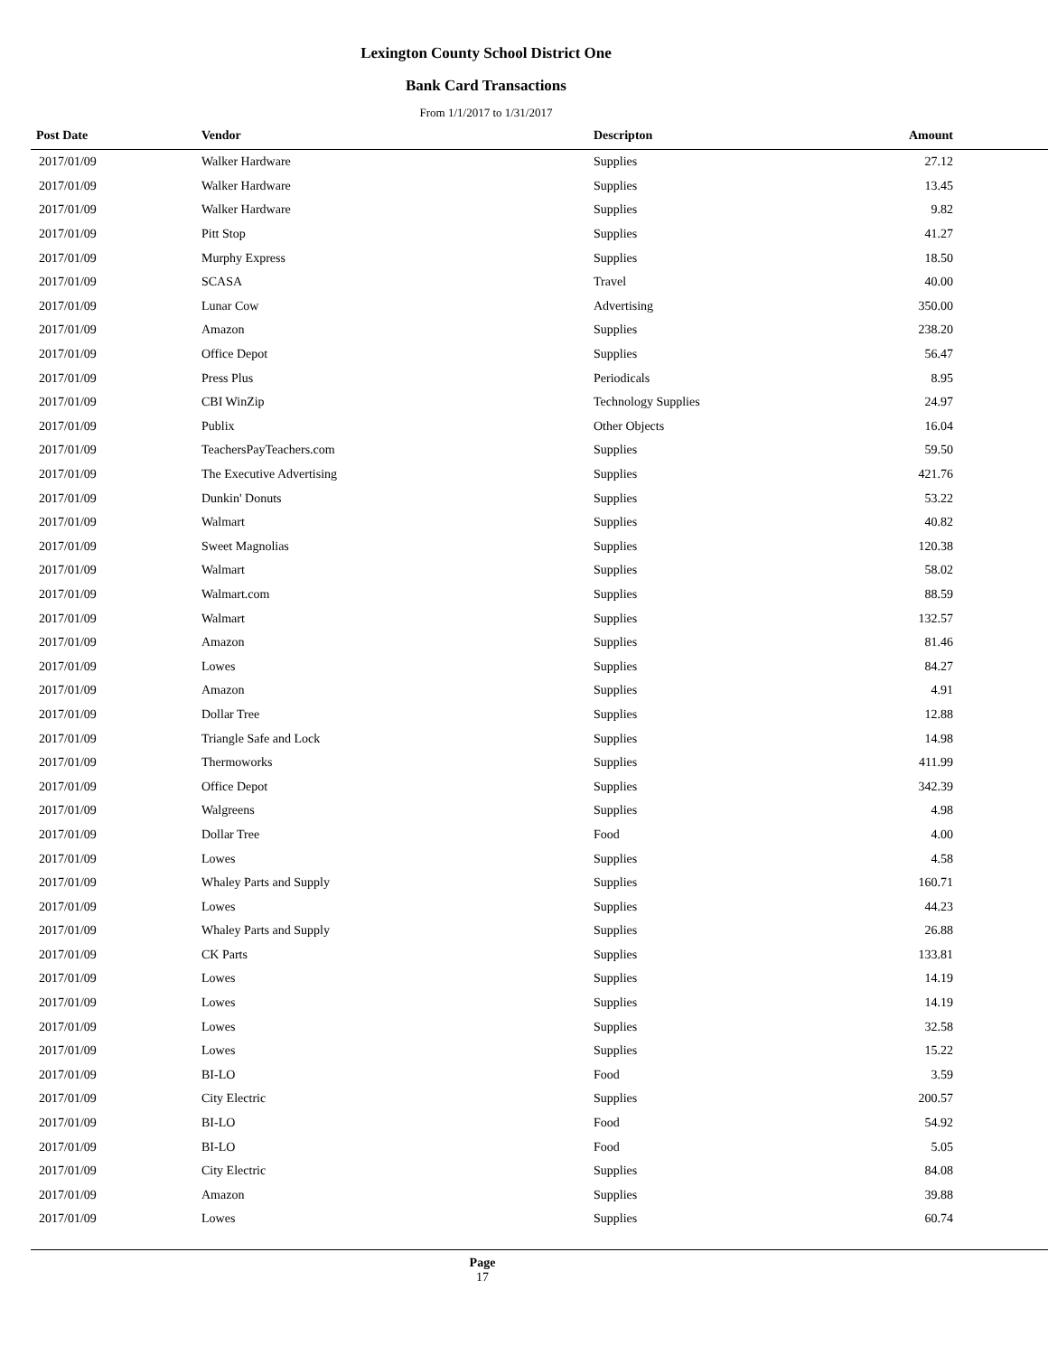Lexington County School District One
Bank Card Transactions
From 1/1/2017 to 1/31/2017
| Post Date | Vendor | Descripton | Amount | |
| --- | --- | --- | --- | --- |
| 2017/01/09 | Walker Hardware | Supplies | 27.12 | |
| 2017/01/09 | Walker Hardware | Supplies | 13.45 | |
| 2017/01/09 | Walker Hardware | Supplies | 9.82 | |
| 2017/01/09 | Pitt Stop | Supplies | 41.27 | |
| 2017/01/09 | Murphy Express | Supplies | 18.50 | |
| 2017/01/09 | SCASA | Travel | 40.00 | |
| 2017/01/09 | Lunar Cow | Advertising | 350.00 | |
| 2017/01/09 | Amazon | Supplies | 238.20 | |
| 2017/01/09 | Office Depot | Supplies | 56.47 | |
| 2017/01/09 | Press Plus | Periodicals | 8.95 | |
| 2017/01/09 | CBI WinZip | Technology Supplies | 24.97 | |
| 2017/01/09 | Publix | Other Objects | 16.04 | |
| 2017/01/09 | TeachersPayTeachers.com | Supplies | 59.50 | |
| 2017/01/09 | The Executive Advertising | Supplies | 421.76 | |
| 2017/01/09 | Dunkin' Donuts | Supplies | 53.22 | |
| 2017/01/09 | Walmart | Supplies | 40.82 | |
| 2017/01/09 | Sweet Magnolias | Supplies | 120.38 | |
| 2017/01/09 | Walmart | Supplies | 58.02 | |
| 2017/01/09 | Walmart.com | Supplies | 88.59 | |
| 2017/01/09 | Walmart | Supplies | 132.57 | |
| 2017/01/09 | Amazon | Supplies | 81.46 | |
| 2017/01/09 | Lowes | Supplies | 84.27 | |
| 2017/01/09 | Amazon | Supplies | 4.91 | |
| 2017/01/09 | Dollar Tree | Supplies | 12.88 | |
| 2017/01/09 | Triangle Safe and Lock | Supplies | 14.98 | |
| 2017/01/09 | Thermoworks | Supplies | 411.99 | |
| 2017/01/09 | Office Depot | Supplies | 342.39 | |
| 2017/01/09 | Walgreens | Supplies | 4.98 | |
| 2017/01/09 | Dollar Tree | Food | 4.00 | |
| 2017/01/09 | Lowes | Supplies | 4.58 | |
| 2017/01/09 | Whaley Parts and Supply | Supplies | 160.71 | |
| 2017/01/09 | Lowes | Supplies | 44.23 | |
| 2017/01/09 | Whaley Parts and Supply | Supplies | 26.88 | |
| 2017/01/09 | CK Parts | Supplies | 133.81 | |
| 2017/01/09 | Lowes | Supplies | 14.19 | |
| 2017/01/09 | Lowes | Supplies | 14.19 | |
| 2017/01/09 | Lowes | Supplies | 32.58 | |
| 2017/01/09 | Lowes | Supplies | 15.22 | |
| 2017/01/09 | BI-LO | Food | 3.59 | |
| 2017/01/09 | City Electric | Supplies | 200.57 | |
| 2017/01/09 | BI-LO | Food | 54.92 | |
| 2017/01/09 | BI-LO | Food | 5.05 | |
| 2017/01/09 | City Electric | Supplies | 84.08 | |
| 2017/01/09 | Amazon | Supplies | 39.88 | |
| 2017/01/09 | Lowes | Supplies | 60.74 | |
Page
17